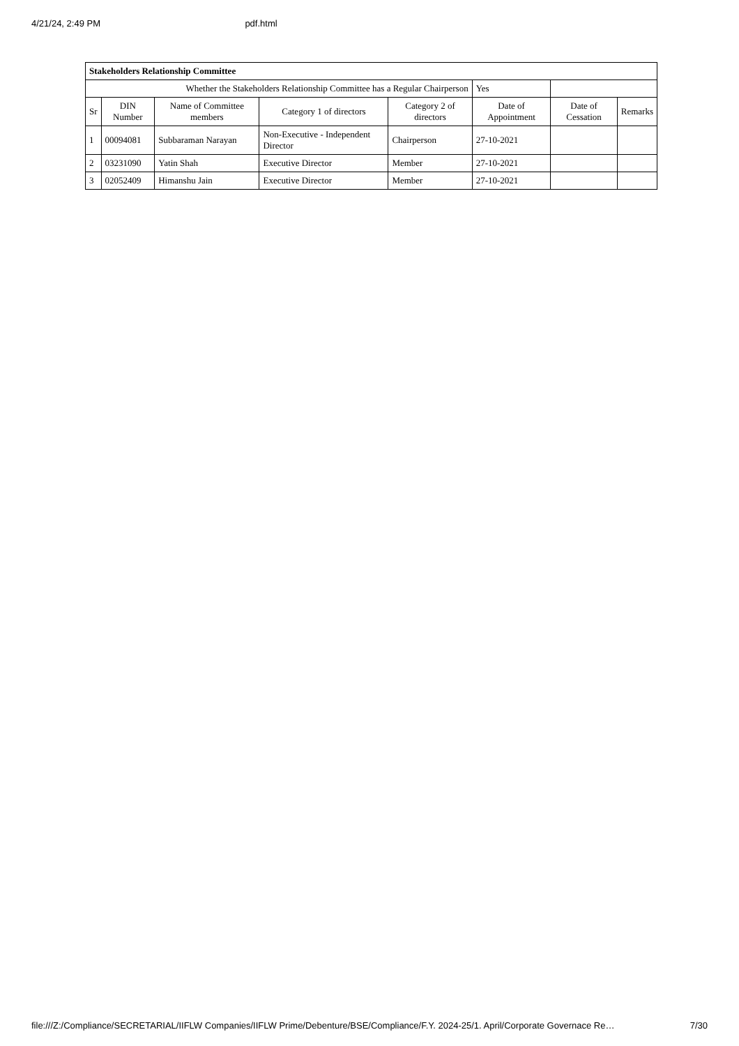4/21/24, 2:49 PM pdf.html
| Stakeholders Relationship Committee | | | | | | | |
| Whether the Stakeholders Relationship Committee has a Regular Chairperson | | | | | Yes | | |
| Sr | DIN Number | Name of Committee members | Category 1 of directors | Category 2 of directors | Date of Appointment | Date of Cessation | Remarks |
| 1 | 00094081 | Subbaraman Narayan | Non-Executive - Independent Director | Chairperson | 27-10-2021 | | |
| 2 | 03231090 | Yatin Shah | Executive Director | Member | 27-10-2021 | | |
| 3 | 02052409 | Himanshu Jain | Executive Director | Member | 27-10-2021 | | |
file:///Z:/Compliance/SECRETARIAL/IIFLW Companies/IIFLW Prime/Debenture/BSE/Compliance/F.Y. 2024-25/1. April/Corporate Governace Re… 7/30